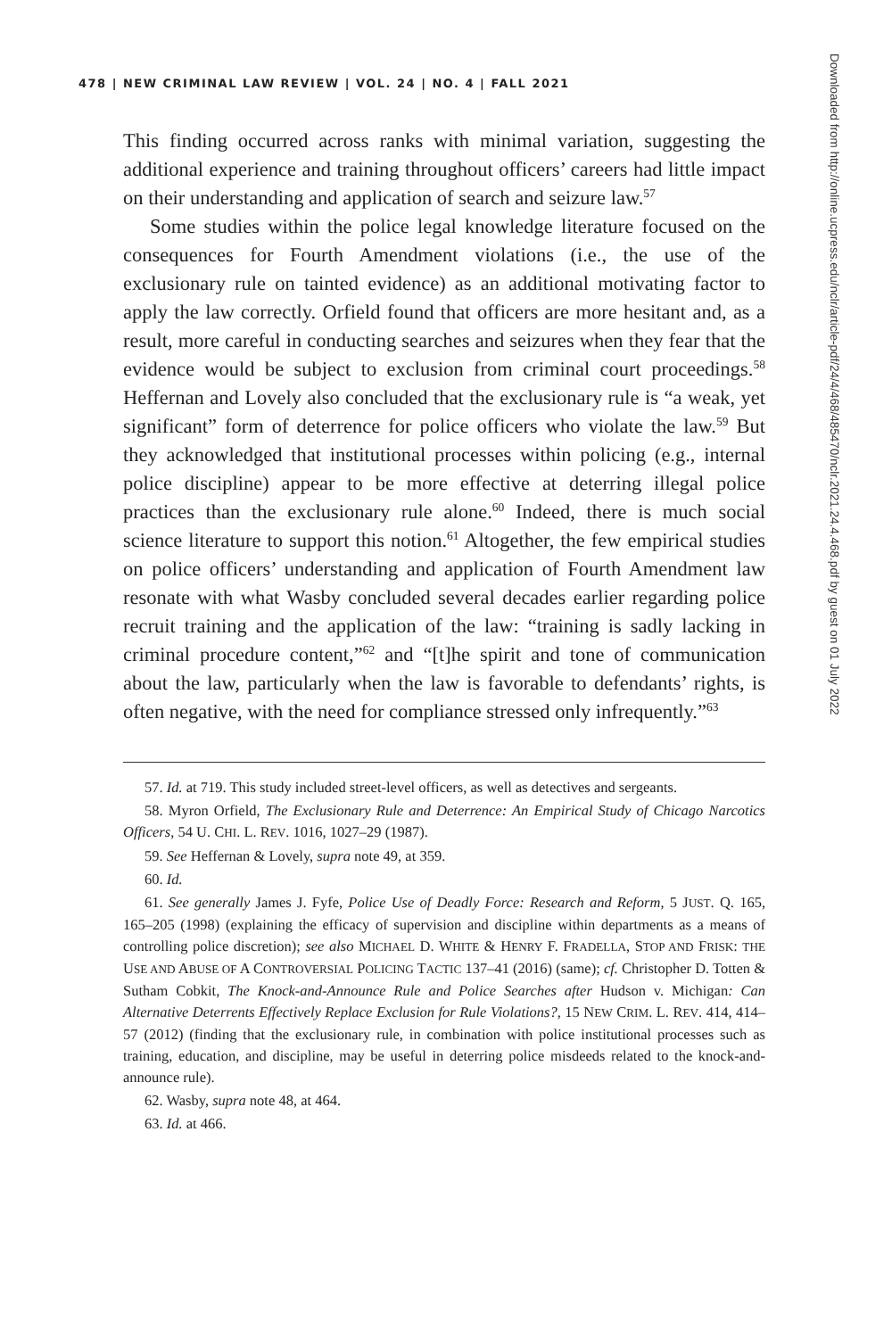478 | NEW CRIMINAL LAW REVIEW | VOL. 24 | NO. 4 | FALL 2021
This finding occurred across ranks with minimal variation, suggesting the additional experience and training throughout officers’ careers had little impact on their understanding and application of search and seizure law.<sup>57</sup>
Some studies within the police legal knowledge literature focused on the consequences for Fourth Amendment violations (i.e., the use of the exclusionary rule on tainted evidence) as an additional motivating factor to apply the law correctly. Orfield found that officers are more hesitant and, as a result, more careful in conducting searches and seizures when they fear that the evidence would be subject to exclusion from criminal court proceedings.<sup>58</sup> Heffernan and Lovely also concluded that the exclusionary rule is “a weak, yet significant” form of deterrence for police officers who violate the law.<sup>59</sup> But they acknowledged that institutional processes within policing (e.g., internal police discipline) appear to be more effective at deterring illegal police practices than the exclusionary rule alone.<sup>60</sup> Indeed, there is much social science literature to support this notion.<sup>61</sup> Altogether, the few empirical studies on police officers’ understanding and application of Fourth Amendment law resonate with what Wasby concluded several decades earlier regarding police recruit training and the application of the law: “training is sadly lacking in criminal procedure content,”<sup>62</sup> and “[t]he spirit and tone of communication about the law, particularly when the law is favorable to defendants’ rights, is often negative, with the need for compliance stressed only infrequently.”<sup>63</sup>
57. Id. at 719. This study included street-level officers, as well as detectives and sergeants.
58. Myron Orfield, The Exclusionary Rule and Deterrence: An Empirical Study of Chicago Narcotics Officers, 54 U. CHI. L. REV. 1016, 1027–29 (1987).
59. See Heffernan & Lovely, supra note 49, at 359.
60. Id.
61. See generally James J. Fyfe, Police Use of Deadly Force: Research and Reform, 5 JUST. Q. 165, 165–205 (1998) (explaining the efficacy of supervision and discipline within departments as a means of controlling police discretion); see also MICHAEL D. WHITE & HENRY F. FRADELLA, STOP AND FRISK: THE USE AND ABUSE OF A CONTROVERSIAL POLICING TACTIC 137–41 (2016) (same); cf. Christopher D. Totten & Sutham Cobkit, The Knock-and-Announce Rule and Police Searches after Hudson v. Michigan: Can Alternative Deterrents Effectively Replace Exclusion for Rule Violations?, 15 NEW CRIM. L. REV. 414, 414–57 (2012) (finding that the exclusionary rule, in combination with police institutional processes such as training, education, and discipline, may be useful in deterring police misdeeds related to the knock-and-announce rule).
62. Wasby, supra note 48, at 464.
63. Id. at 466.
Downloaded from http://online.ucpress.edu/nclr/article-pdf/24/4/468/485470/nclr.2021.24.4.468.pdf by guest on 01 July 2022